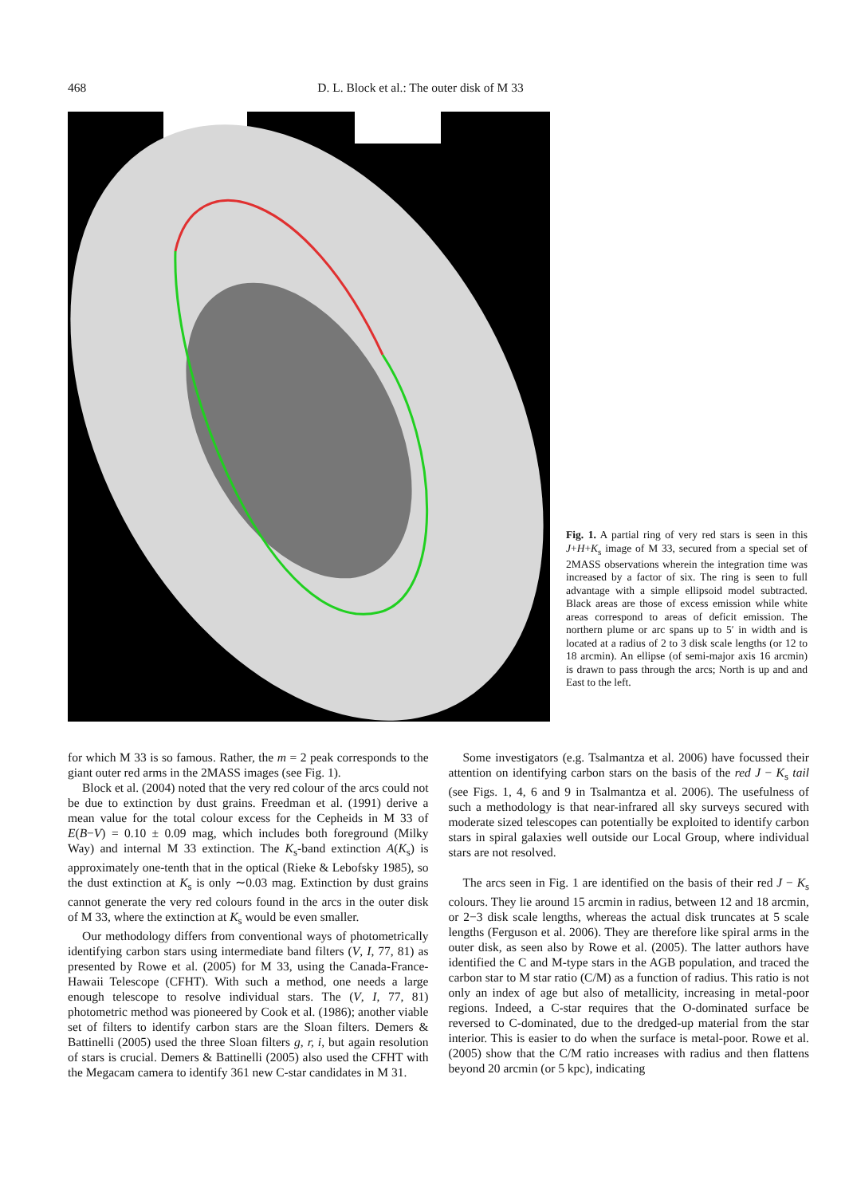468 D. L. Block et al.: The outer disk of M 33
Fig. 1. A partial ring of very red stars is seen in this J+H+K<sub>s</sub> image of M 33, secured from a special set of 2MASS observations wherein the integration time was increased by a factor of six. The ring is seen to full advantage with a simple ellipsoid model subtracted. Black areas are those of excess emission while white areas correspond to areas of deficit emission. The northern plume or arc spans up to 5′ in width and is located at a radius of 2 to 3 disk scale lengths (or 12 to 18 arcmin). An ellipse (of semi-major axis 16 arcmin) is drawn to pass through the arcs; North is up and and East to the left.
for which M 33 is so famous. Rather, the m = 2 peak corresponds to the giant outer red arms in the 2MASS images (see Fig. 1).
Block et al. (2004) noted that the very red colour of the arcs could not be due to extinction by dust grains. Freedman et al. (1991) derive a mean value for the total colour excess for the Cepheids in M 33 of E(B−V) = 0.10 ± 0.09 mag, which includes both foreground (Milky Way) and internal M 33 extinction. The K<sub>s</sub>-band extinction A(K<sub>s</sub>) is approximately one-tenth that in the optical (Rieke & Lebofsky 1985), so the dust extinction at K<sub>s</sub> is only ∼0.03 mag. Extinction by dust grains cannot generate the very red colours found in the arcs in the outer disk of M 33, where the extinction at K<sub>s</sub> would be even smaller.
Our methodology differs from conventional ways of photometrically identifying carbon stars using intermediate band filters (V, I, 77, 81) as presented by Rowe et al. (2005) for M 33, using the Canada-France-Hawaii Telescope (CFHT). With such a method, one needs a large enough telescope to resolve individual stars. The (V, I, 77, 81) photometric method was pioneered by Cook et al. (1986); another viable set of filters to identify carbon stars are the Sloan filters. Demers & Battinelli (2005) used the three Sloan filters g, r, i, but again resolution of stars is crucial. Demers & Battinelli (2005) also used the CFHT with the Megacam camera to identify 361 new C-star candidates in M 31.
Some investigators (e.g. Tsalmantza et al. 2006) have focussed their attention on identifying carbon stars on the basis of the red J − K<sub>s</sub> tail (see Figs. 1, 4, 6 and 9 in Tsalmantza et al. 2006). The usefulness of such a methodology is that near-infrared all sky surveys secured with moderate sized telescopes can potentially be exploited to identify carbon stars in spiral galaxies well outside our Local Group, where individual stars are not resolved.
The arcs seen in Fig. 1 are identified on the basis of their red J − K<sub>s</sub> colours. They lie around 15 arcmin in radius, between 12 and 18 arcmin, or 2−3 disk scale lengths, whereas the actual disk truncates at 5 scale lengths (Ferguson et al. 2006). They are therefore like spiral arms in the outer disk, as seen also by Rowe et al. (2005). The latter authors have identified the C and M-type stars in the AGB population, and traced the carbon star to M star ratio (C/M) as a function of radius. This ratio is not only an index of age but also of metallicity, increasing in metal-poor regions. Indeed, a C-star requires that the O-dominated surface be reversed to C-dominated, due to the dredged-up material from the star interior. This is easier to do when the surface is metal-poor. Rowe et al. (2005) show that the C/M ratio increases with radius and then flattens beyond 20 arcmin (or 5 kpc), indicating